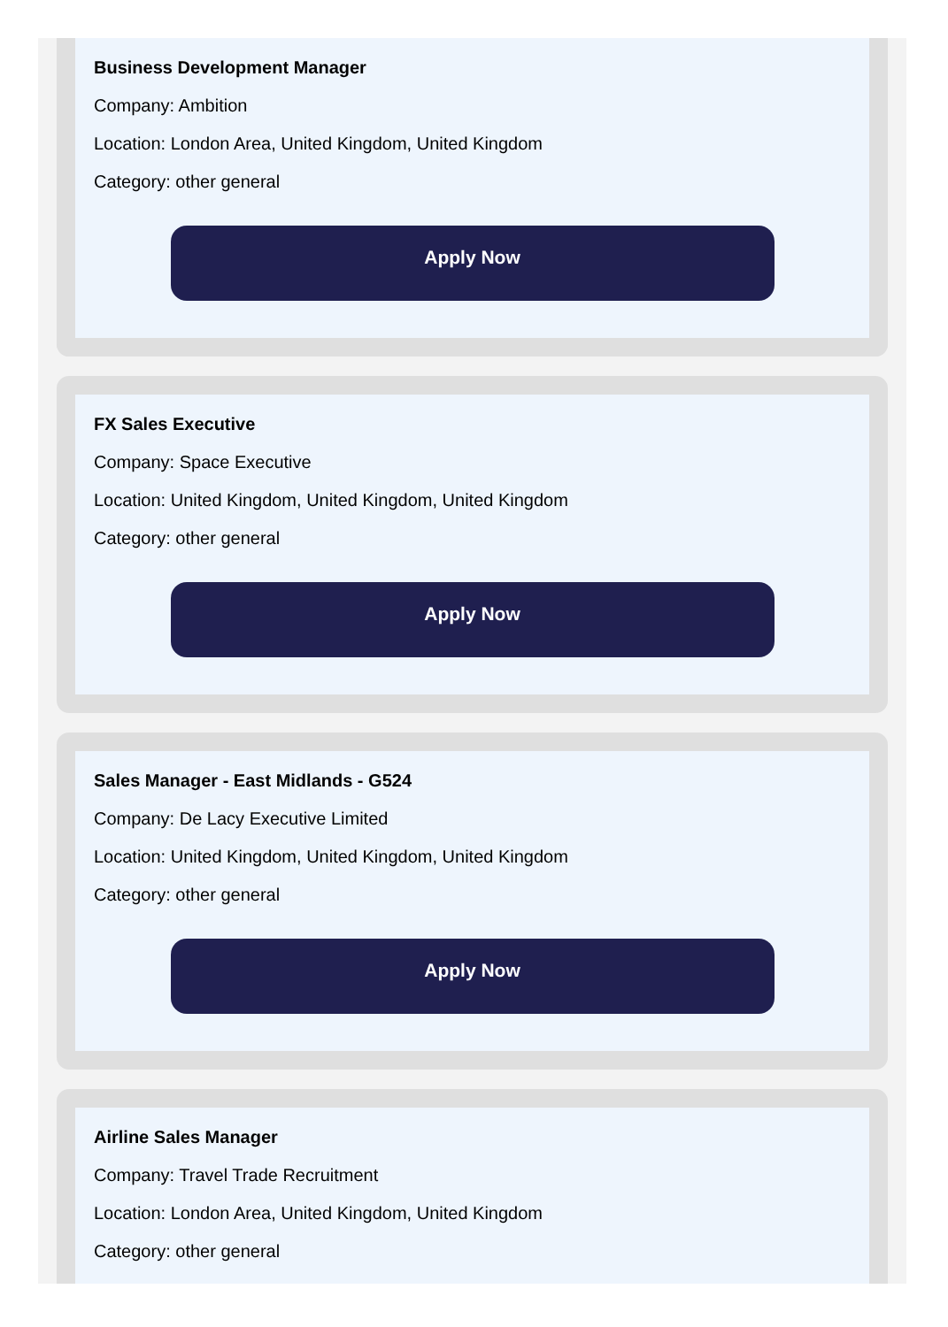Business Development Manager
Company: Ambition
Location: London Area, United Kingdom, United Kingdom
Category: other general
Apply Now
FX Sales Executive
Company: Space Executive
Location: United Kingdom, United Kingdom, United Kingdom
Category: other general
Apply Now
Sales Manager - East Midlands - G524
Company: De Lacy Executive Limited
Location: United Kingdom, United Kingdom, United Kingdom
Category: other general
Apply Now
Airline Sales Manager
Company: Travel Trade Recruitment
Location: London Area, United Kingdom, United Kingdom
Category: other general